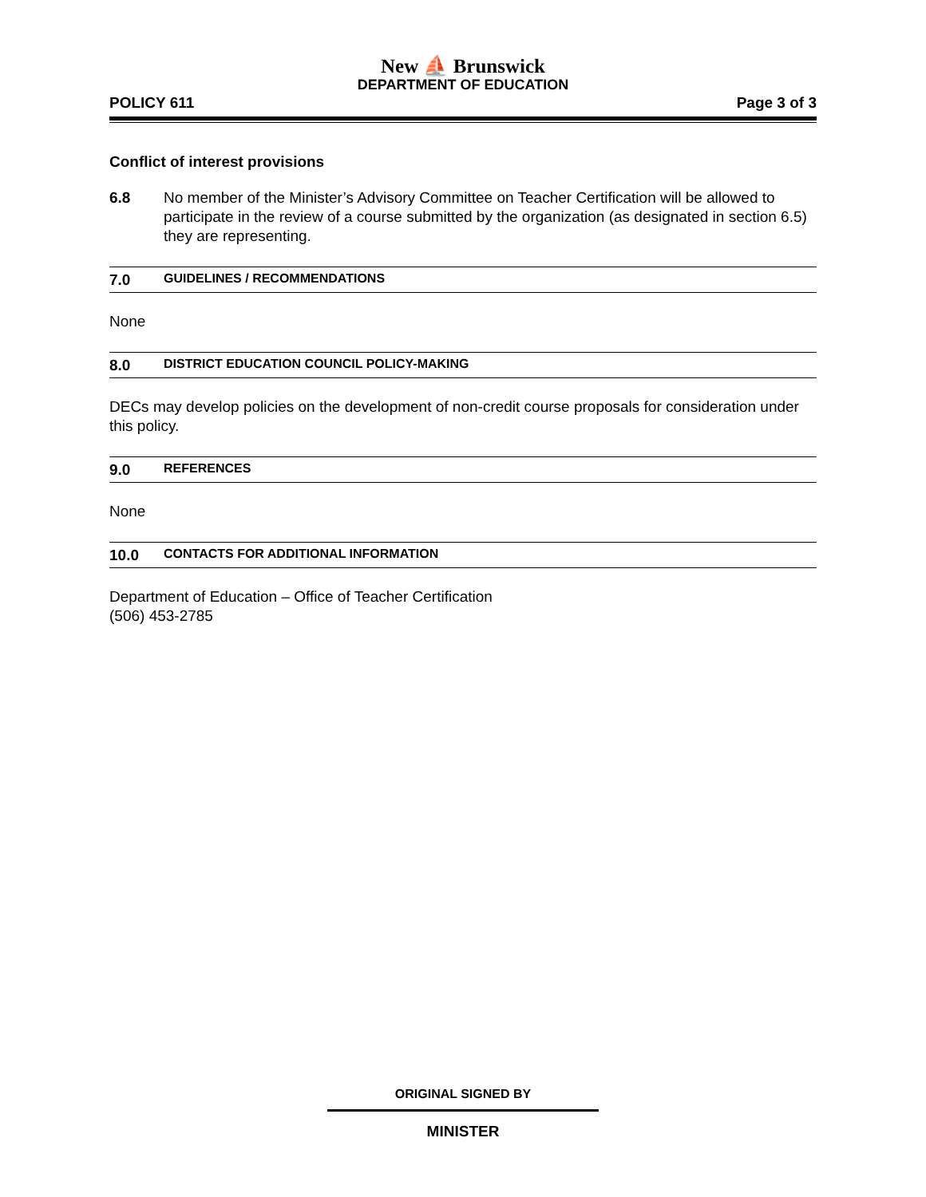New ⛵ Brunswick
DEPARTMENT OF EDUCATION
POLICY 611 Page 3 of 3
Conflict of interest provisions
6.8 No member of the Minister’s Advisory Committee on Teacher Certification will be allowed to participate in the review of a course submitted by the organization (as designated in section 6.5) they are representing.
7.0 GUIDELINES / RECOMMENDATIONS
None
8.0 DISTRICT EDUCATION COUNCIL POLICY-MAKING
DECs may develop policies on the development of non-credit course proposals for consideration under this policy.
9.0 REFERENCES
None
10.0 CONTACTS FOR ADDITIONAL INFORMATION
Department of Education – Office of Teacher Certification
(506) 453-2785
ORIGINAL SIGNED BY
MINISTER